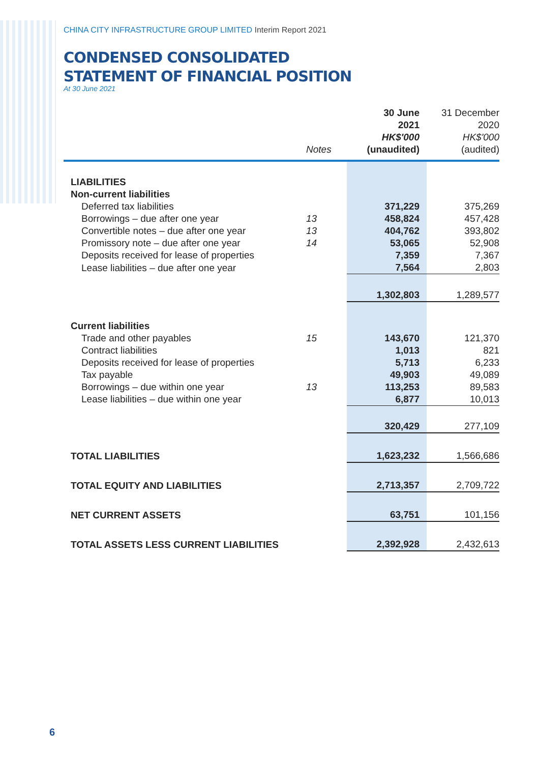CHINA CITY INFRASTRUCTURE GROUP LIMITED Interim Report 2021
CONDENSED CONSOLIDATED
STATEMENT OF FINANCIAL POSITION
At 30 June 2021
| | Notes | 30 June 2021 HK$'000 (unaudited) | 31 December 2020 HK$'000 (audited) |
| --- | --- | --- | --- |
| LIABILITIES | | | |
| Non-current liabilities | | | |
| Deferred tax liabilities | | 371,229 | 375,269 |
| Borrowings – due after one year | 13 | 458,824 | 457,428 |
| Convertible notes – due after one year | 13 | 404,762 | 393,802 |
| Promissory note – due after one year | 14 | 53,065 | 52,908 |
| Deposits received for lease of properties | | 7,359 | 7,367 |
| Lease liabilities – due after one year | | 7,564 | 2,803 |
| | | 1,302,803 | 1,289,577 |
| Current liabilities | | | |
| Trade and other payables | 15 | 143,670 | 121,370 |
| Contract liabilities | | 1,013 | 821 |
| Deposits received for lease of properties | | 5,713 | 6,233 |
| Tax payable | | 49,903 | 49,089 |
| Borrowings – due within one year | 13 | 113,253 | 89,583 |
| Lease liabilities – due within one year | | 6,877 | 10,013 |
| | | 320,429 | 277,109 |
| TOTAL LIABILITIES | | 1,623,232 | 1,566,686 |
| TOTAL EQUITY AND LIABILITIES | | 2,713,357 | 2,709,722 |
| NET CURRENT ASSETS | | 63,751 | 101,156 |
| TOTAL ASSETS LESS CURRENT LIABILITIES | | 2,392,928 | 2,432,613 |
6